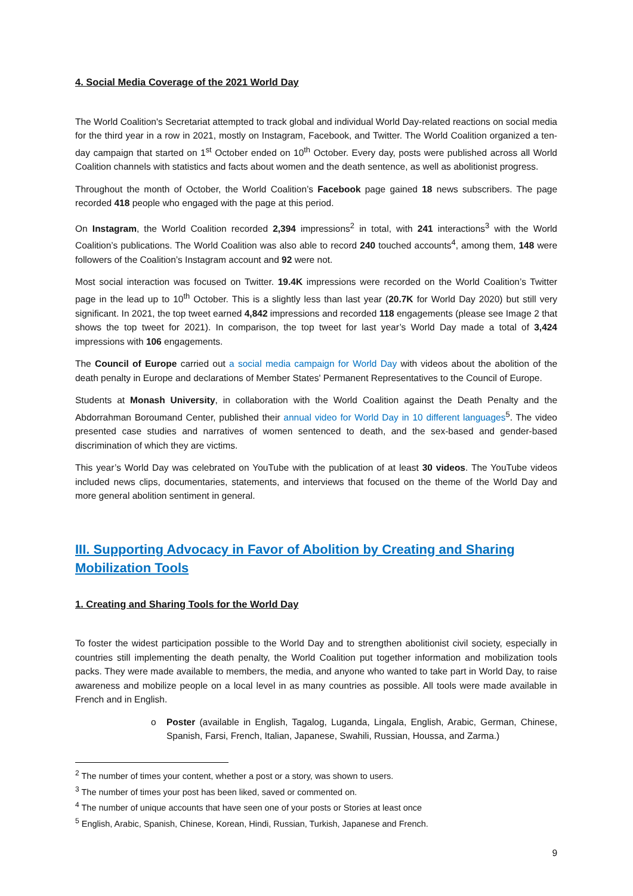4. Social Media Coverage of the 2021 World Day
The World Coalition's Secretariat attempted to track global and individual World Day-related reactions on social media for the third year in a row in 2021, mostly on Instagram, Facebook, and Twitter. The World Coalition organized a ten-day campaign that started on 1<sup>st</sup> October ended on 10<sup>th</sup> October. Every day, posts were published across all World Coalition channels with statistics and facts about women and the death sentence, as well as abolitionist progress.
Throughout the month of October, the World Coalition’s Facebook page gained 18 news subscribers. The page recorded 418 people who engaged with the page at this period.
On Instagram, the World Coalition recorded 2,394 impressions<sup>2</sup> in total, with 241 interactions<sup>3</sup> with the World Coalition’s publications. The World Coalition was also able to record 240 touched accounts<sup>4</sup>, among them, 148 were followers of the Coalition’s Instagram account and 92 were not.
Most social interaction was focused on Twitter. 19.4K impressions were recorded on the World Coalition’s Twitter page in the lead up to 10<sup>th</sup> October. This is a slightly less than last year (20.7K for World Day 2020) but still very significant. In 2021, the top tweet earned 4,842 impressions and recorded 118 engagements (please see Image 2 that shows the top tweet for 2021). In comparison, the top tweet for last year’s World Day made a total of 3,424 impressions with 106 engagements.
The Council of Europe carried out a social media campaign for World Day with videos about the abolition of the death penalty in Europe and declarations of Member States' Permanent Representatives to the Council of Europe.
Students at Monash University, in collaboration with the World Coalition against the Death Penalty and the Abdorrahman Boroumand Center, published their annual video for World Day in 10 different languages<sup>5</sup>. The video presented case studies and narratives of women sentenced to death, and the sex-based and gender-based discrimination of which they are victims.
This year’s World Day was celebrated on YouTube with the publication of at least 30 videos. The YouTube videos included news clips, documentaries, statements, and interviews that focused on the theme of the World Day and more general abolition sentiment in general.
III. Supporting Advocacy in Favor of Abolition by Creating and Sharing Mobilization Tools
1. Creating and Sharing Tools for the World Day
To foster the widest participation possible to the World Day and to strengthen abolitionist civil society, especially in countries still implementing the death penalty, the World Coalition put together information and mobilization tools packs. They were made available to members, the media, and anyone who wanted to take part in World Day, to raise awareness and mobilize people on a local level in as many countries as possible. All tools were made available in French and in English.
o Poster (available in English, Tagalog, Luganda, Lingala, English, Arabic, German, Chinese, Spanish, Farsi, French, Italian, Japanese, Swahili, Russian, Houssa, and Zarma.)
<sup>2</sup> The number of times your content, whether a post or a story, was shown to users.
<sup>3</sup> The number of times your post has been liked, saved or commented on.
<sup>4</sup> The number of unique accounts that have seen one of your posts or Stories at least once
<sup>5</sup> English, Arabic, Spanish, Chinese, Korean, Hindi, Russian, Turkish, Japanese and French.
9